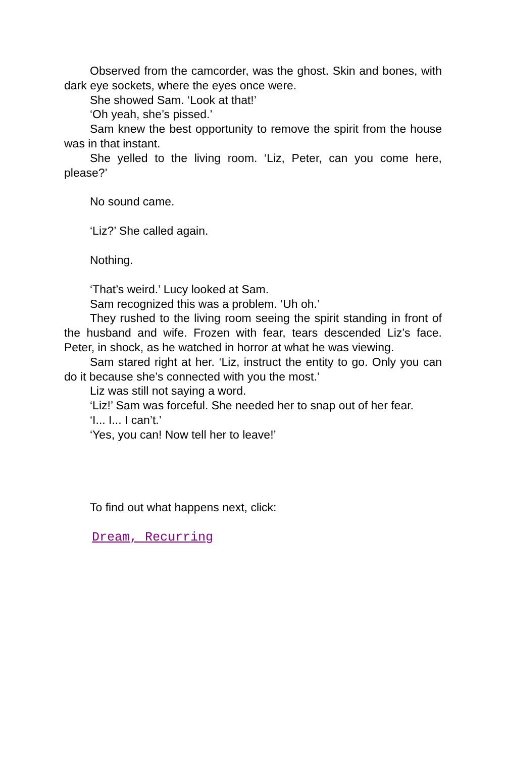Observed from the camcorder, was the ghost. Skin and bones, with dark eye sockets, where the eyes once were.
She showed Sam. ‘Look at that!’
‘Oh yeah, she’s pissed.’
Sam knew the best opportunity to remove the spirit from the house was in that instant.
She yelled to the living room. ‘Liz, Peter, can you come here, please?’
No sound came.
‘Liz?’ She called again.
Nothing.
‘That’s weird.’ Lucy looked at Sam.
Sam recognized this was a problem. ‘Uh oh.’
They rushed to the living room seeing the spirit standing in front of the husband and wife. Frozen with fear, tears descended Liz’s face. Peter, in shock, as he watched in horror at what he was viewing.
Sam stared right at her. ‘Liz, instruct the entity to go. Only you can do it because she’s connected with you the most.’
Liz was still not saying a word.
‘Liz!’ Sam was forceful. She needed her to snap out of her fear.
‘I... I... I can’t.’
‘Yes, you can! Now tell her to leave!’
To find out what happens next, click:
Dream, Recurring